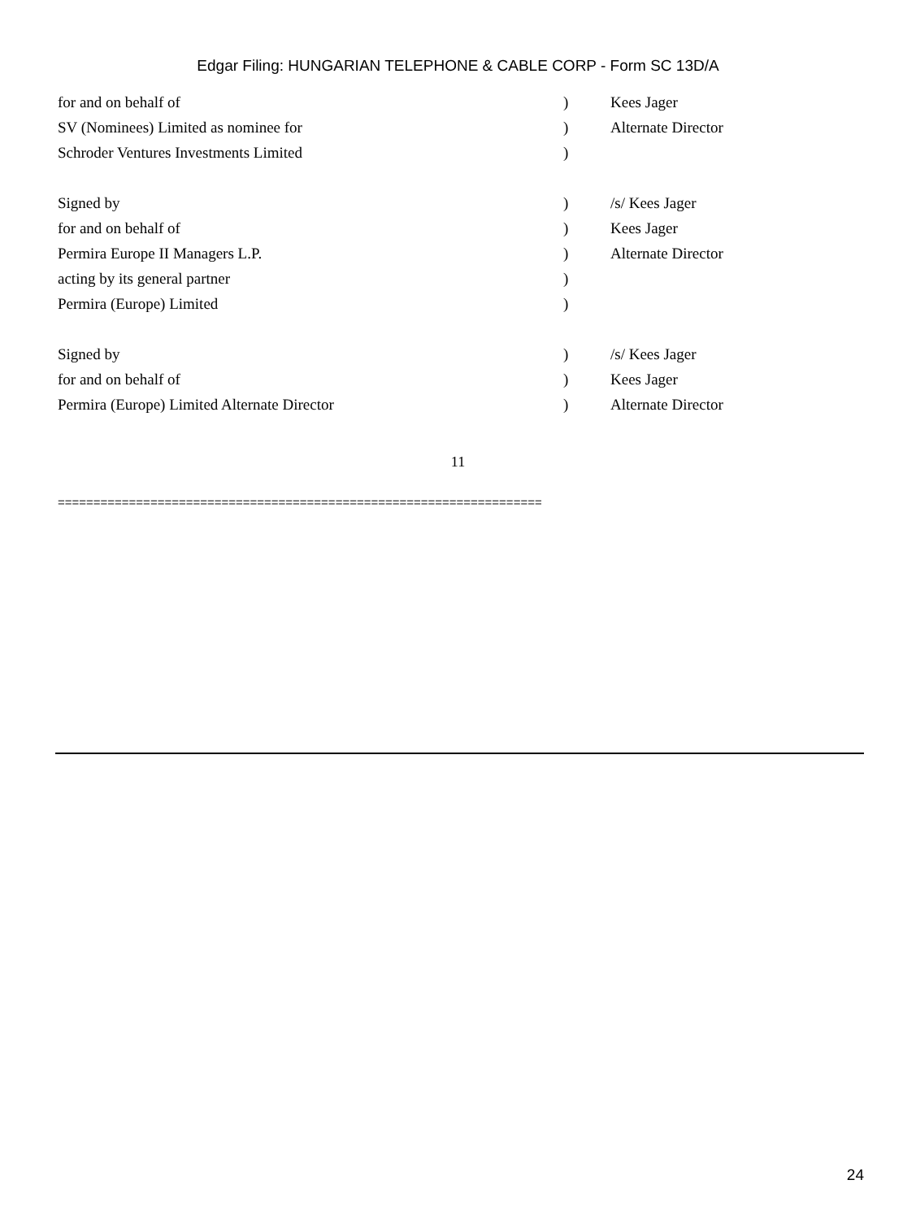Edgar Filing: HUNGARIAN TELEPHONE & CABLE CORP - Form SC 13D/A
| for and on behalf of | ) | Kees Jager |
| SV (Nominees) Limited as nominee for | ) | Alternate Director |
| Schroder Ventures Investments Limited | ) | |
| Signed by | ) | /s/ Kees Jager |
| for and on behalf of | ) | Kees Jager |
| Permira Europe II Managers L.P. | ) | Alternate Director |
| acting by its general partner | ) | |
| Permira (Europe) Limited | ) | |
| Signed by | ) | /s/ Kees Jager |
| for and on behalf of | ) | Kees Jager |
| Permira (Europe) Limited Alternate Director | ) | Alternate Director |
11
====================================================================
24